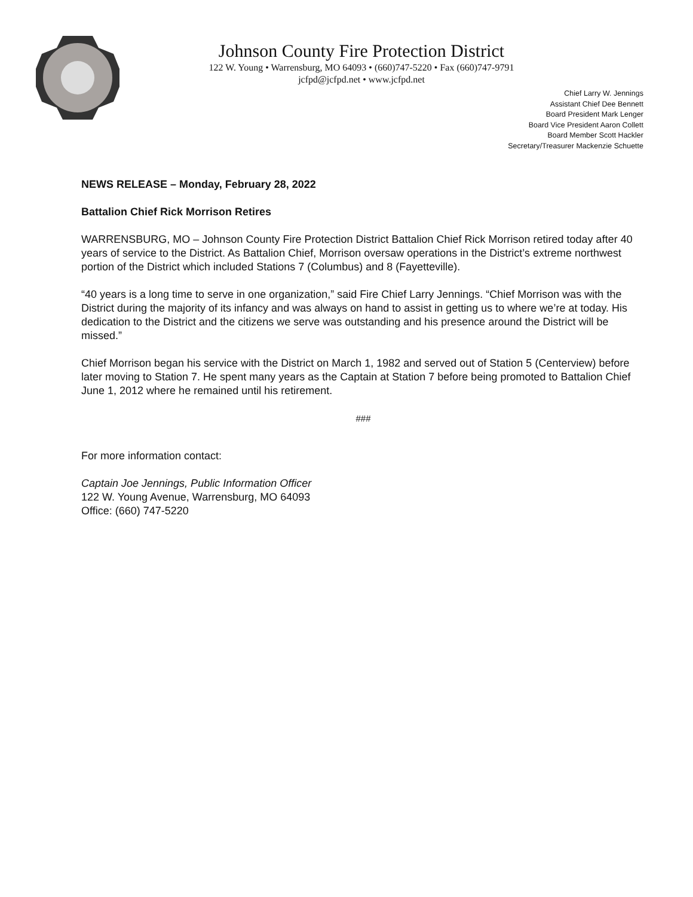Johnson County Fire Protection District
122 W. Young • Warrensburg, MO 64093 • (660)747-5220 • Fax (660)747-9791
jcfpd@jcfpd.net • www.jcfpd.net
Chief Larry W. Jennings
Assistant Chief Dee Bennett
Board President Mark Lenger
Board Vice President Aaron Collett
Board Member Scott Hackler
Secretary/Treasurer Mackenzie Schuette
NEWS RELEASE – Monday, February 28, 2022
Battalion Chief Rick Morrison Retires
WARRENSBURG, MO – Johnson County Fire Protection District Battalion Chief Rick Morrison retired today after 40 years of service to the District. As Battalion Chief, Morrison oversaw operations in the District’s extreme northwest portion of the District which included Stations 7 (Columbus) and 8 (Fayetteville).
“40 years is a long time to serve in one organization,” said Fire Chief Larry Jennings. “Chief Morrison was with the District during the majority of its infancy and was always on hand to assist in getting us to where we’re at today. His dedication to the District and the citizens we serve was outstanding and his presence around the District will be missed.”
Chief Morrison began his service with the District on March 1, 1982 and served out of Station 5 (Centerview) before later moving to Station 7. He spent many years as the Captain at Station 7 before being promoted to Battalion Chief June 1, 2012 where he remained until his retirement.
###
For more information contact:
Captain Joe Jennings, Public Information Officer
122 W. Young Avenue, Warrensburg, MO 64093
Office: (660) 747-5220